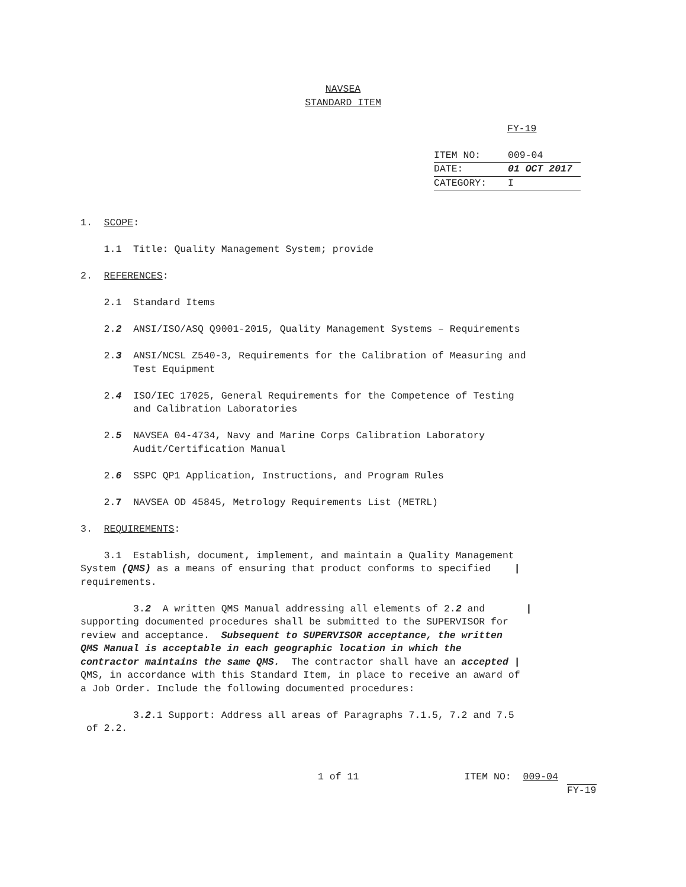NAVSEA
STANDARD ITEM
FY-19
| ITEM NO: | 009-04 |
| DATE: | 01 OCT 2017 |
| CATEGORY: | I |
1. SCOPE:
1.1 Title: Quality Management System; provide
2. REFERENCES:
2.1 Standard Items
2.2 ANSI/ISO/ASQ Q9001-2015, Quality Management Systems – Requirements
2.3 ANSI/NCSL Z540-3, Requirements for the Calibration of Measuring and Test Equipment
2.4 ISO/IEC 17025, General Requirements for the Competence of Testing and Calibration Laboratories
2.5 NAVSEA 04-4734, Navy and Marine Corps Calibration Laboratory Audit/Certification Manual
2.6 SSPC QP1 Application, Instructions, and Program Rules
2.7 NAVSEA OD 45845, Metrology Requirements List (METRL)
3. REQUIREMENTS:
3.1 Establish, document, implement, and maintain a Quality Management System (QMS) as a means of ensuring that product conforms to specified | requirements.
3.2 A written QMS Manual addressing all elements of 2.2 and | supporting documented procedures shall be submitted to the SUPERVISOR for review and acceptance. Subsequent to SUPERVISOR acceptance, the written QMS Manual is acceptable in each geographic location in which the contractor maintains the same QMS. The contractor shall have an accepted | QMS, in accordance with this Standard Item, in place to receive an award of a Job Order. Include the following documented procedures:
3.2.1 Support: Address all areas of Paragraphs 7.1.5, 7.2 and 7.5 of 2.2.
1 of 11 ITEM NO: 009-04
FY-19